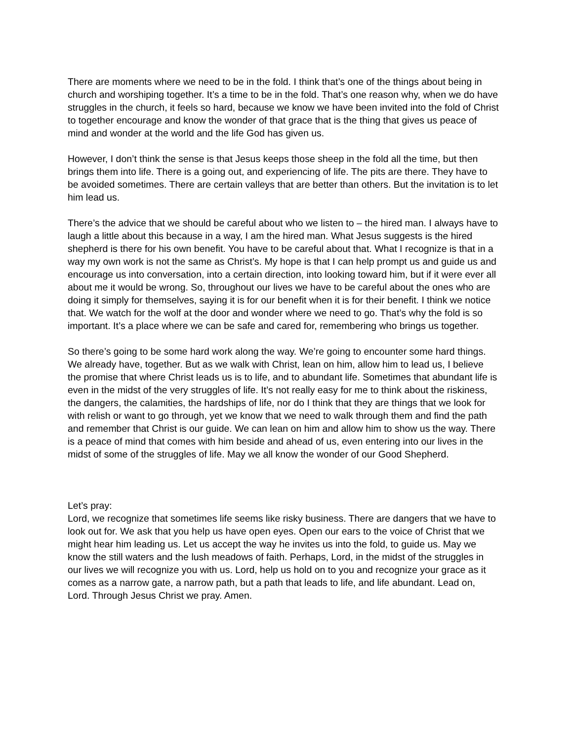There are moments where we need to be in the fold. I think that’s one of the things about being in church and worshiping together. It’s a time to be in the fold. That’s one reason why, when we do have struggles in the church, it feels so hard, because we know we have been invited into the fold of Christ to together encourage and know the wonder of that grace that is the thing that gives us peace of mind and wonder at the world and the life God has given us.
However, I don’t think the sense is that Jesus keeps those sheep in the fold all the time, but then brings them into life. There is a going out, and experiencing of life. The pits are there. They have to be avoided sometimes. There are certain valleys that are better than others. But the invitation is to let him lead us.
There’s the advice that we should be careful about who we listen to – the hired man. I always have to laugh a little about this because in a way, I am the hired man. What Jesus suggests is the hired shepherd is there for his own benefit. You have to be careful about that. What I recognize is that in a way my own work is not the same as Christ’s. My hope is that I can help prompt us and guide us and encourage us into conversation, into a certain direction, into looking toward him, but if it were ever all about me it would be wrong. So, throughout our lives we have to be careful about the ones who are doing it simply for themselves, saying it is for our benefit when it is for their benefit. I think we notice that. We watch for the wolf at the door and wonder where we need to go. That’s why the fold is so important. It’s a place where we can be safe and cared for, remembering who brings us together.
So there’s going to be some hard work along the way. We’re going to encounter some hard things. We already have, together. But as we walk with Christ, lean on him, allow him to lead us, I believe the promise that where Christ leads us is to life, and to abundant life. Sometimes that abundant life is even in the midst of the very struggles of life. It’s not really easy for me to think about the riskiness, the dangers, the calamities, the hardships of life, nor do I think that they are things that we look for with relish or want to go through, yet we know that we need to walk through them and find the path and remember that Christ is our guide. We can lean on him and allow him to show us the way. There is a peace of mind that comes with him beside and ahead of us, even entering into our lives in the midst of some of the struggles of life. May we all know the wonder of our Good Shepherd.
Let’s pray:
Lord, we recognize that sometimes life seems like risky business. There are dangers that we have to look out for. We ask that you help us have open eyes. Open our ears to the voice of Christ that we might hear him leading us. Let us accept the way he invites us into the fold, to guide us. May we know the still waters and the lush meadows of faith. Perhaps, Lord, in the midst of the struggles in our lives we will recognize you with us. Lord, help us hold on to you and recognize your grace as it comes as a narrow gate, a narrow path, but a path that leads to life, and life abundant. Lead on, Lord. Through Jesus Christ we pray. Amen.